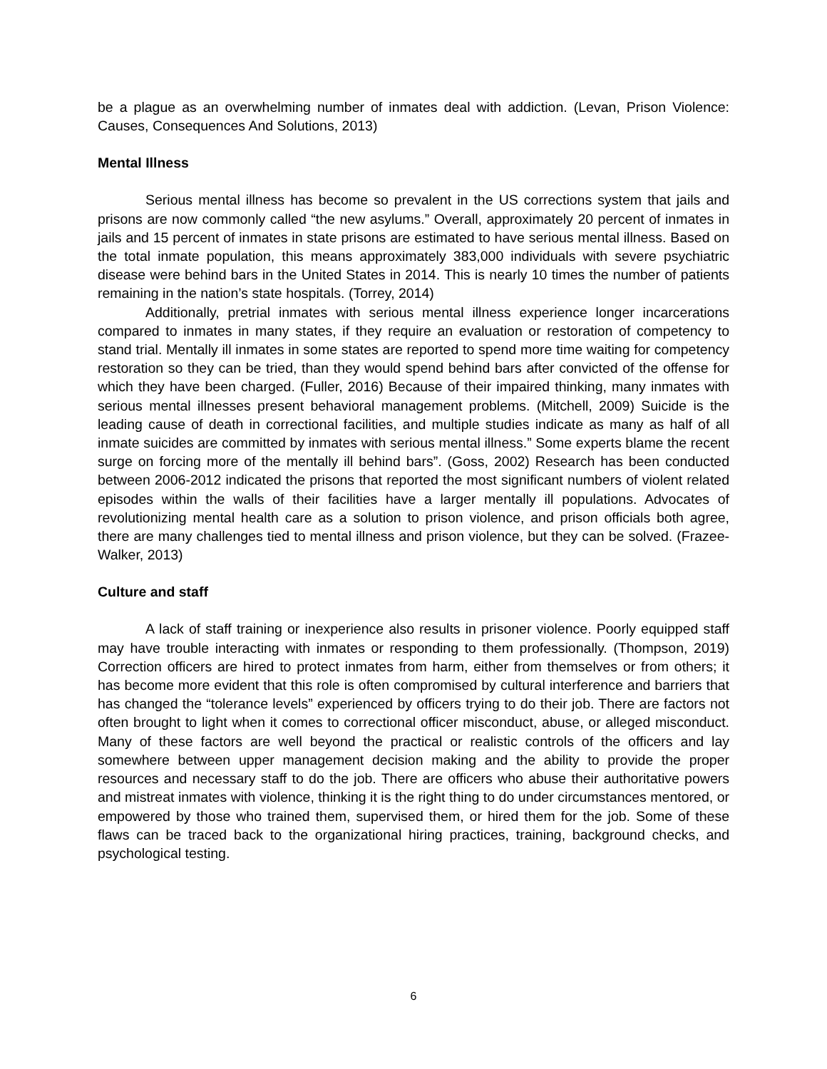be a plague as an overwhelming number of inmates deal with addiction. (Levan, Prison Violence: Causes, Consequences And Solutions, 2013)
Mental Illness
Serious mental illness has become so prevalent in the US corrections system that jails and prisons are now commonly called “the new asylums.” Overall, approximately 20 percent of inmates in jails and 15 percent of inmates in state prisons are estimated to have serious mental illness. Based on the total inmate population, this means approximately 383,000 individuals with severe psychiatric disease were behind bars in the United States in 2014. This is nearly 10 times the number of patients remaining in the nation’s state hospitals. (Torrey, 2014)
Additionally, pretrial inmates with serious mental illness experience longer incarcerations compared to inmates in many states, if they require an evaluation or restoration of competency to stand trial. Mentally ill inmates in some states are reported to spend more time waiting for competency restoration so they can be tried, than they would spend behind bars after convicted of the offense for which they have been charged. (Fuller, 2016) Because of their impaired thinking, many inmates with serious mental illnesses present behavioral management problems. (Mitchell, 2009) Suicide is the leading cause of death in correctional facilities, and multiple studies indicate as many as half of all inmate suicides are committed by inmates with serious mental illness.” Some experts blame the recent surge on forcing more of the mentally ill behind bars”. (Goss, 2002) Research has been conducted between 2006-2012 indicated the prisons that reported the most significant numbers of violent related episodes within the walls of their facilities have a larger mentally ill populations. Advocates of revolutionizing mental health care as a solution to prison violence, and prison officials both agree, there are many challenges tied to mental illness and prison violence, but they can be solved. (Frazee-Walker, 2013)
Culture and staff
A lack of staff training or inexperience also results in prisoner violence. Poorly equipped staff may have trouble interacting with inmates or responding to them professionally. (Thompson, 2019) Correction officers are hired to protect inmates from harm, either from themselves or from others; it has become more evident that this role is often compromised by cultural interference and barriers that has changed the “tolerance levels” experienced by officers trying to do their job. There are factors not often brought to light when it comes to correctional officer misconduct, abuse, or alleged misconduct. Many of these factors are well beyond the practical or realistic controls of the officers and lay somewhere between upper management decision making and the ability to provide the proper resources and necessary staff to do the job. There are officers who abuse their authoritative powers and mistreat inmates with violence, thinking it is the right thing to do under circumstances mentored, or empowered by those who trained them, supervised them, or hired them for the job. Some of these flaws can be traced back to the organizational hiring practices, training, background checks, and psychological testing.
6